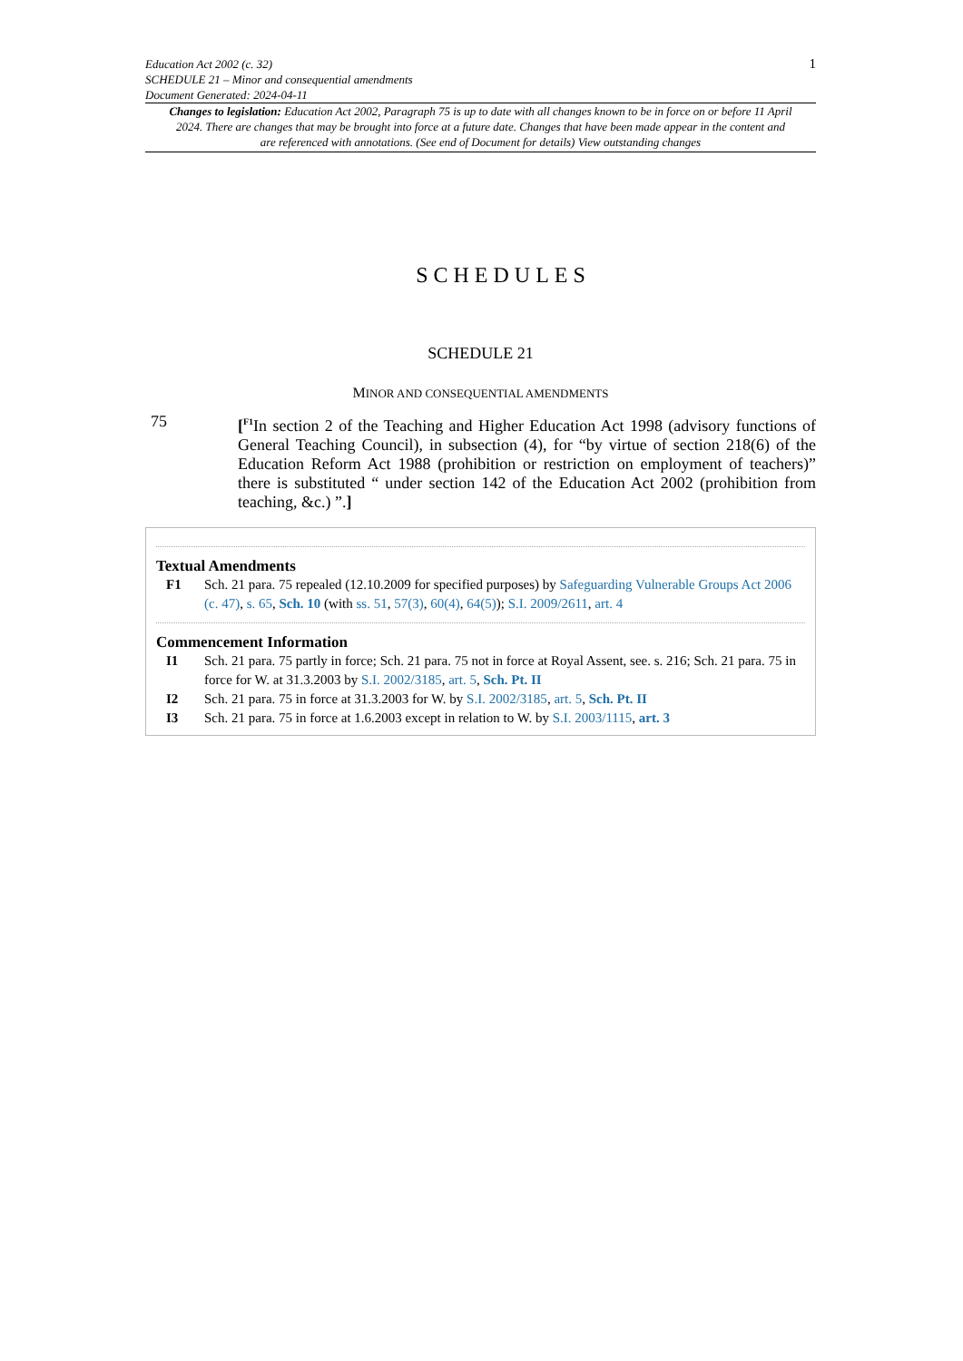Education Act 2002 (c. 32)
SCHEDULE 21 – Minor and consequential amendments
Document Generated: 2024-04-11
1
Changes to legislation: Education Act 2002, Paragraph 75 is up to date with all changes known to be in force on or before 11 April 2024. There are changes that may be brought into force at a future date. Changes that have been made appear in the content and are referenced with annotations. (See end of Document for details) View outstanding changes
SCHEDULES
SCHEDULE 21
MINOR AND CONSEQUENTIAL AMENDMENTS
75 [<sup>F1</sup>In section 2 of the Teaching and Higher Education Act 1998 (advisory functions of General Teaching Council), in subsection (4), for “by virtue of section 218(6) of the Education Reform Act 1988 (prohibition or restriction on employment of teachers)” there is substituted “ under section 142 of the Education Act 2002 (prohibition from teaching, &c.) ”.]
Textual Amendments
F1 Sch. 21 para. 75 repealed (12.10.2009 for specified purposes) by Safeguarding Vulnerable Groups Act 2006 (c. 47), s. 65, Sch. 10 (with ss. 51, 57(3), 60(4), 64(5)); S.I. 2009/2611, art. 4
Commencement Information
I1 Sch. 21 para. 75 partly in force; Sch. 21 para. 75 not in force at Royal Assent, see. s. 216; Sch. 21 para. 75 in force for W. at 31.3.2003 by S.I. 2002/3185, art. 5, Sch. Pt. II
I2 Sch. 21 para. 75 in force at 31.3.2003 for W. by S.I. 2002/3185, art. 5, Sch. Pt. II
I3 Sch. 21 para. 75 in force at 1.6.2003 except in relation to W. by S.I. 2003/1115, art. 3